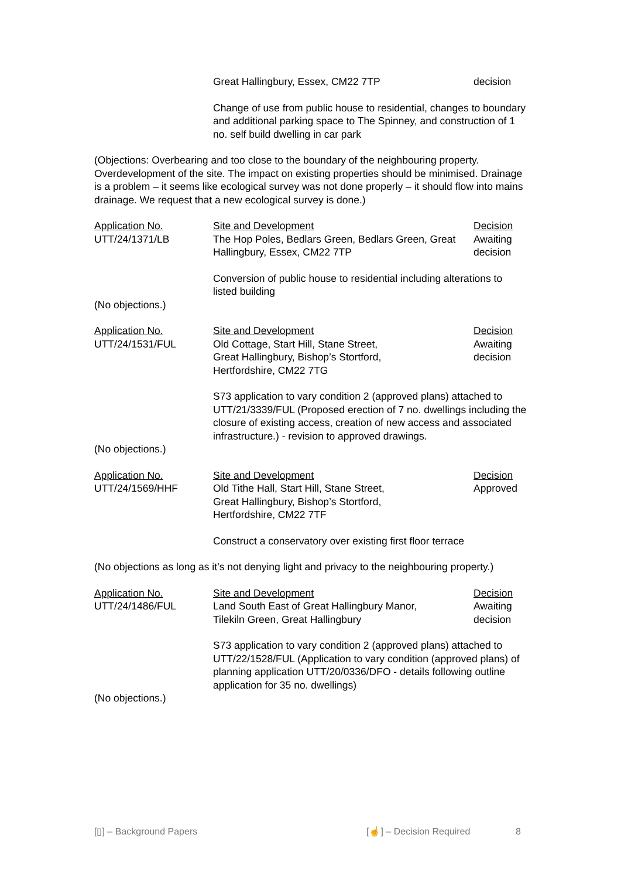| | Great Hallingbury, Essex, CM22 7TP | decision |
| | Change of use from public house to residential, changes to boundary and additional parking space to The Spinney, and construction of 1 no. self build dwelling in car park |
(Objections: Overbearing and too close to the boundary of the neighbouring property. Overdevelopment of the site. The impact on existing properties should be minimised. Drainage is a problem – it seems like ecological survey was not done properly – it should flow into mains drainage. We request that a new ecological survey is done.)
| Application No. | Site and Development | Decision |
| UTT/24/1371/LB | The Hop Poles, Bedlars Green, Bedlars Green, Great Hallingbury, Essex, CM22 7TP | Awaiting decision |
| | Conversion of public house to residential including alterations to listed building | |
(No objections.)
| Application No. | Site and Development | Decision |
| UTT/24/1531/FUL | Old Cottage, Start Hill, Stane Street, Great Hallingbury, Bishop’s Stortford, Hertfordshire, CM22 7TG | Awaiting decision |
| | S73 application to vary condition 2 (approved plans) attached to UTT/21/3339/FUL (Proposed erection of 7 no. dwellings including the closure of existing access, creation of new access and associated infrastructure.) - revision to approved drawings. | |
(No objections.)
| Application No. | Site and Development | Decision |
| UTT/24/1569/HHF | Old Tithe Hall, Start Hill, Stane Street, Great Hallingbury, Bishop’s Stortford, Hertfordshire, CM22 7TF | Approved |
| | Construct a conservatory over existing first floor terrace | |
(No objections as long as it’s not denying light and privacy to the neighbouring property.)
| Application No. | Site and Development | Decision |
| UTT/24/1486/FUL | Land South East of Great Hallingbury Manor, Tilekiln Green, Great Hallingbury | Awaiting decision |
| | S73 application to vary condition 2 (approved plans) attached to UTT/22/1528/FUL (Application to vary condition (approved plans) of planning application UTT/20/0336/DFO - details following outline application for 35 no. dwellings) | |
(No objections.)
[▯] – Background Papers [☝] – Decision Required 8